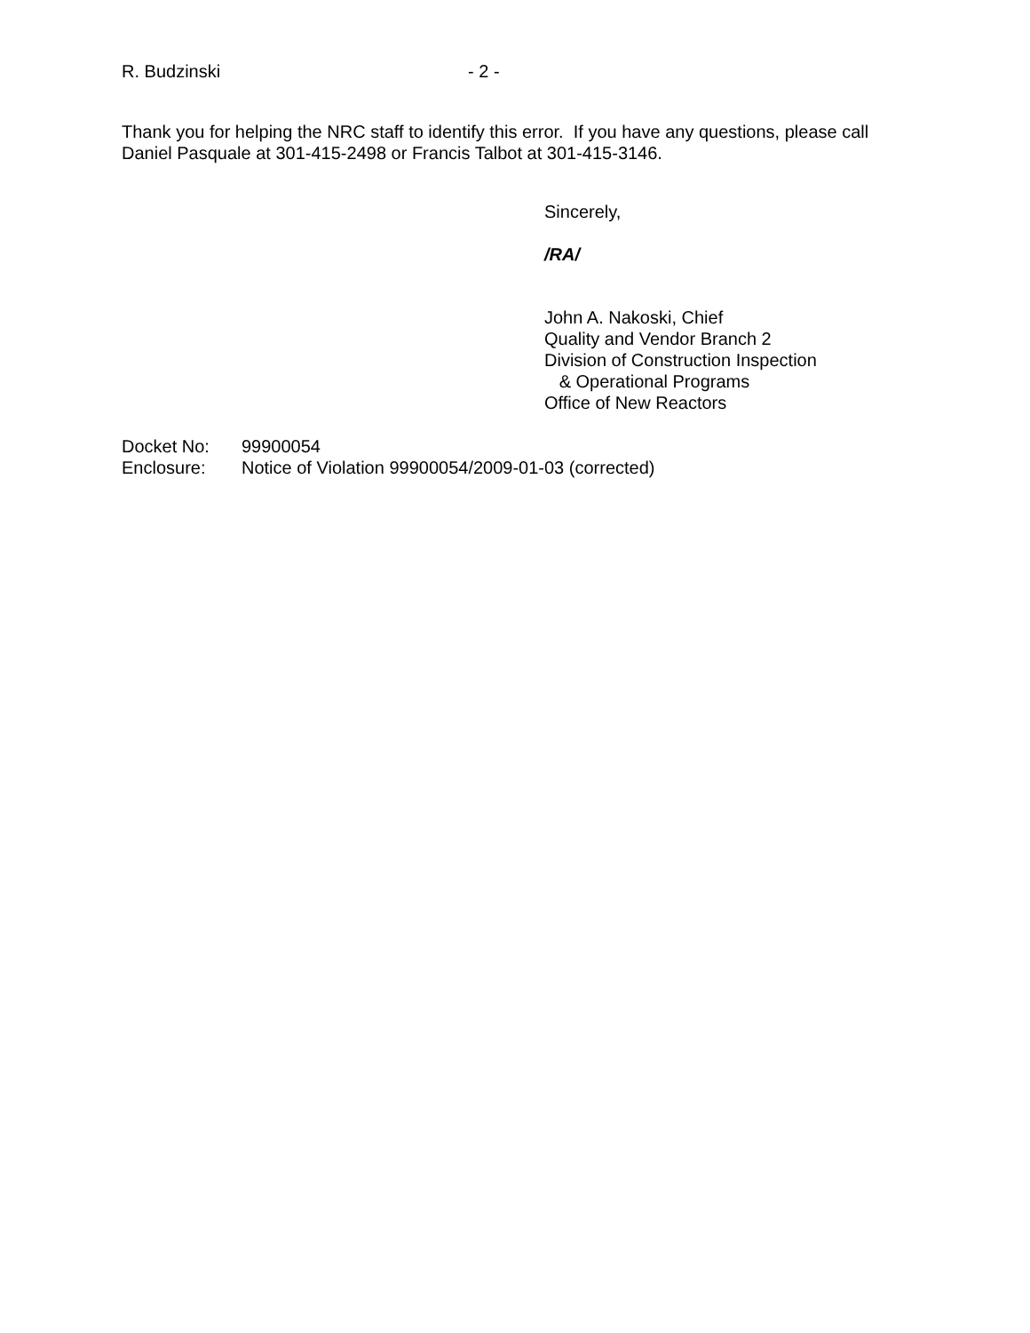R. Budzinski - 2 -
Thank you for helping the NRC staff to identify this error. If you have any questions, please call Daniel Pasquale at 301-415-2498 or Francis Talbot at 301-415-3146.
Sincerely,
/RA/
John A. Nakoski, Chief
Quality and Vendor Branch 2
Division of Construction Inspection
& Operational Programs
Office of New Reactors
| Docket No: | 99900054 |
| Enclosure: | Notice of Violation 99900054/2009-01-03 (corrected) |